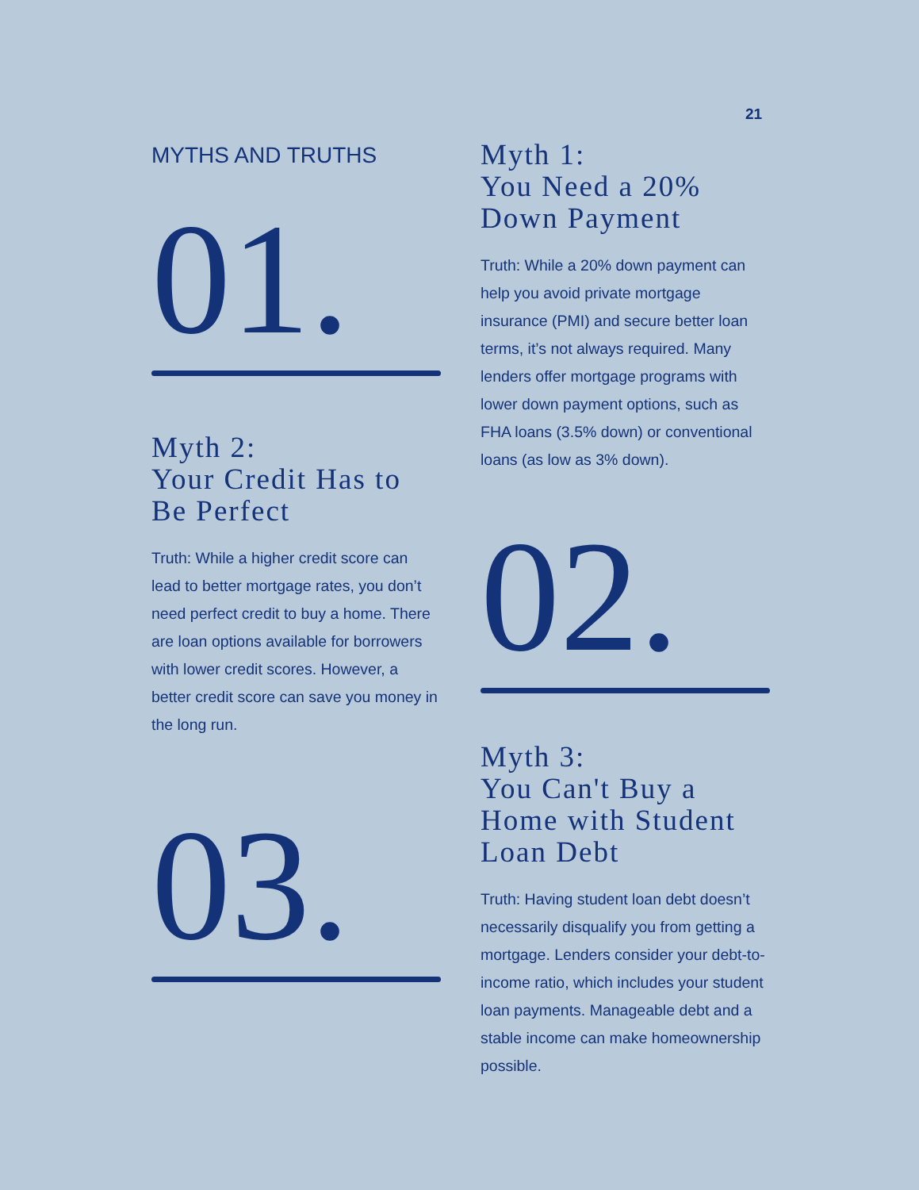21
MYTHS AND TRUTHS
01.
Myth 2:
Your Credit Has to
Be Perfect
Truth: While a higher credit score can lead to better mortgage rates, you don’t need perfect credit to buy a home. There are loan options available for borrowers with lower credit scores. However, a better credit score can save you money in the long run.
03.
Myth 1:
You Need a 20%
Down Payment
Truth: While a 20% down payment can help you avoid private mortgage insurance (PMI) and secure better loan terms, it’s not always required. Many lenders offer mortgage programs with lower down payment options, such as FHA loans (3.5% down) or conventional loans (as low as 3% down).
02.
Myth 3:
You Can't Buy a
Home with Student
Loan Debt
Truth: Having student loan debt doesn’t necessarily disqualify you from getting a mortgage. Lenders consider your debt-to-income ratio, which includes your student loan payments. Manageable debt and a stable income can make homeownership possible.